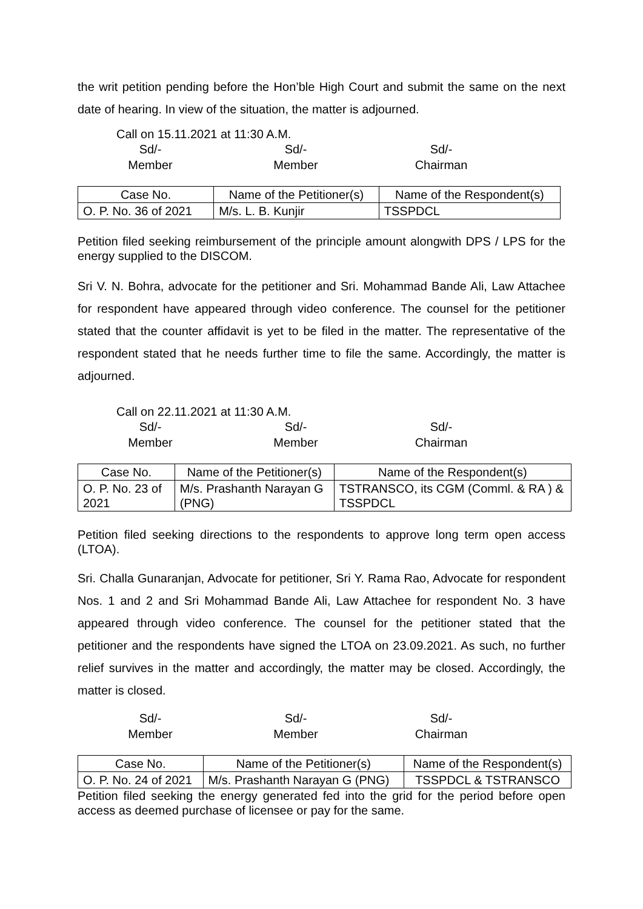the writ petition pending before the Hon’ble High Court and submit the same on the next date of hearing. In view of the situation, the matter is adjourned.
Call on 15.11.2021 at 11:30 A.M.
Sd/-
Member
Sd/-
Member
Sd/-
Chairman
| Case No. | Name of the Petitioner(s) | Name of the Respondent(s) |
| --- | --- | --- |
| O. P. No. 36 of 2021 | M/s. L. B. Kunjir | TSSPDCL |
Petition filed seeking reimbursement of the principle amount alongwith DPS / LPS for the energy supplied to the DISCOM.
Sri V. N. Bohra, advocate for the petitioner and Sri. Mohammad Bande Ali, Law Attachee for respondent have appeared through video conference. The counsel for the petitioner stated that the counter affidavit is yet to be filed in the matter. The representative of the respondent stated that he needs further time to file the same. Accordingly, the matter is adjourned.
Call on 22.11.2021 at 11:30 A.M.
Sd/-
Member
Sd/-
Member
Sd/-
Chairman
| Case No. | Name of the Petitioner(s) | Name of the Respondent(s) |
| --- | --- | --- |
| O. P. No. 23 of 2021 | M/s. Prashanth Narayan G (PNG) | TSTRANSCO, its CGM (Comml. & RA ) & TSSPDCL |
Petition filed seeking directions to the respondents to approve long term open access (LTOA).
Sri. Challa Gunaranjan, Advocate for petitioner, Sri Y. Rama Rao, Advocate for respondent Nos. 1 and 2 and Sri Mohammad Bande Ali, Law Attachee for respondent No. 3 have appeared through video conference. The counsel for the petitioner stated that the petitioner and the respondents have signed the LTOA on 23.09.2021. As such, no further relief survives in the matter and accordingly, the matter may be closed. Accordingly, the matter is closed.
Sd/-
Member
Sd/-
Member
Sd/-
Chairman
| Case No. | Name of the Petitioner(s) | Name of the Respondent(s) |
| --- | --- | --- |
| O. P. No. 24 of 2021 | M/s. Prashanth Narayan G (PNG) | TSSPDCL & TSTRANSCO |
Petition filed seeking the energy generated fed into the grid for the period before open access as deemed purchase of licensee or pay for the same.